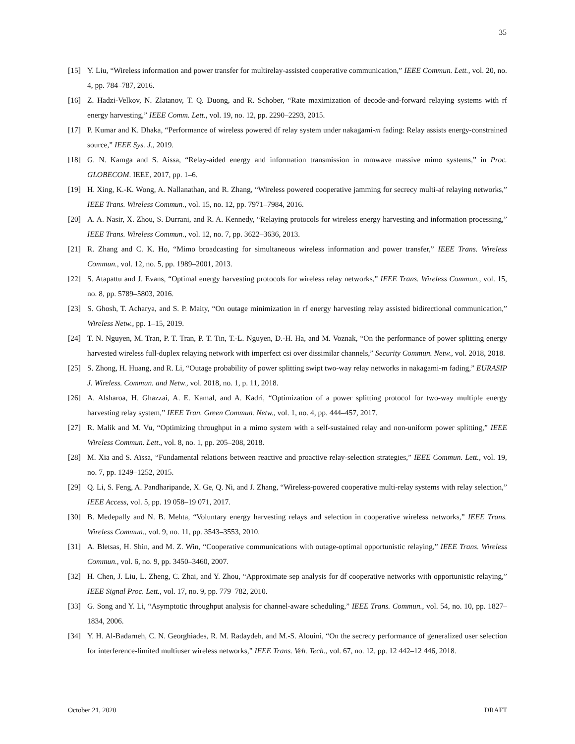35
[15] Y. Liu, “Wireless information and power transfer for multirelay-assisted cooperative communication,” IEEE Commun. Lett., vol. 20, no. 4, pp. 784–787, 2016.
[16] Z. Hadzi-Velkov, N. Zlatanov, T. Q. Duong, and R. Schober, “Rate maximization of decode-and-forward relaying systems with rf energy harvesting,” IEEE Comm. Lett., vol. 19, no. 12, pp. 2290–2293, 2015.
[17] P. Kumar and K. Dhaka, “Performance of wireless powered df relay system under nakagami-m fading: Relay assists energy-constrained source,” IEEE Sys. J., 2019.
[18] G. N. Kamga and S. Aissa, “Relay-aided energy and information transmission in mmwave massive mimo systems,” in Proc. GLOBECOM. IEEE, 2017, pp. 1–6.
[19] H. Xing, K.-K. Wong, A. Nallanathan, and R. Zhang, “Wireless powered cooperative jamming for secrecy multi-af relaying networks,” IEEE Trans. Wireless Commun., vol. 15, no. 12, pp. 7971–7984, 2016.
[20] A. A. Nasir, X. Zhou, S. Durrani, and R. A. Kennedy, “Relaying protocols for wireless energy harvesting and information processing,” IEEE Trans. Wireless Commun., vol. 12, no. 7, pp. 3622–3636, 2013.
[21] R. Zhang and C. K. Ho, “Mimo broadcasting for simultaneous wireless information and power transfer,” IEEE Trans. Wireless Commun., vol. 12, no. 5, pp. 1989–2001, 2013.
[22] S. Atapattu and J. Evans, “Optimal energy harvesting protocols for wireless relay networks,” IEEE Trans. Wireless Commun., vol. 15, no. 8, pp. 5789–5803, 2016.
[23] S. Ghosh, T. Acharya, and S. P. Maity, “On outage minimization in rf energy harvesting relay assisted bidirectional communication,” Wireless Netw., pp. 1–15, 2019.
[24] T. N. Nguyen, M. Tran, P. T. Tran, P. T. Tin, T.-L. Nguyen, D.-H. Ha, and M. Voznak, “On the performance of power splitting energy harvested wireless full-duplex relaying network with imperfect csi over dissimilar channels,” Security Commun. Netw., vol. 2018, 2018.
[25] S. Zhong, H. Huang, and R. Li, “Outage probability of power splitting swipt two-way relay networks in nakagami-m fading,” EURASIP J. Wireless. Commun. and Netw., vol. 2018, no. 1, p. 11, 2018.
[26] A. Alsharoa, H. Ghazzai, A. E. Kamal, and A. Kadri, “Optimization of a power splitting protocol for two-way multiple energy harvesting relay system,” IEEE Tran. Green Commun. Netw., vol. 1, no. 4, pp. 444–457, 2017.
[27] R. Malik and M. Vu, “Optimizing throughput in a mimo system with a self-sustained relay and non-uniform power splitting,” IEEE Wireless Commun. Lett., vol. 8, no. 1, pp. 205–208, 2018.
[28] M. Xia and S. Aïssa, “Fundamental relations between reactive and proactive relay-selection strategies,” IEEE Commun. Lett., vol. 19, no. 7, pp. 1249–1252, 2015.
[29] Q. Li, S. Feng, A. Pandharipande, X. Ge, Q. Ni, and J. Zhang, “Wireless-powered cooperative multi-relay systems with relay selection,” IEEE Access, vol. 5, pp. 19 058–19 071, 2017.
[30] B. Medepally and N. B. Mehta, “Voluntary energy harvesting relays and selection in cooperative wireless networks,” IEEE Trans. Wireless Commun., vol. 9, no. 11, pp. 3543–3553, 2010.
[31] A. Bletsas, H. Shin, and M. Z. Win, “Cooperative communications with outage-optimal opportunistic relaying,” IEEE Trans. Wireless Commun., vol. 6, no. 9, pp. 3450–3460, 2007.
[32] H. Chen, J. Liu, L. Zheng, C. Zhai, and Y. Zhou, “Approximate sep analysis for df cooperative networks with opportunistic relaying,” IEEE Signal Proc. Lett., vol. 17, no. 9, pp. 779–782, 2010.
[33] G. Song and Y. Li, “Asymptotic throughput analysis for channel-aware scheduling,” IEEE Trans. Commun., vol. 54, no. 10, pp. 1827–1834, 2006.
[34] Y. H. Al-Badarneh, C. N. Georghiades, R. M. Radaydeh, and M.-S. Alouini, “On the secrecy performance of generalized user selection for interference-limited multiuser wireless networks,” IEEE Trans. Veh. Tech., vol. 67, no. 12, pp. 12 442–12 446, 2018.
October 21, 2020 DRAFT